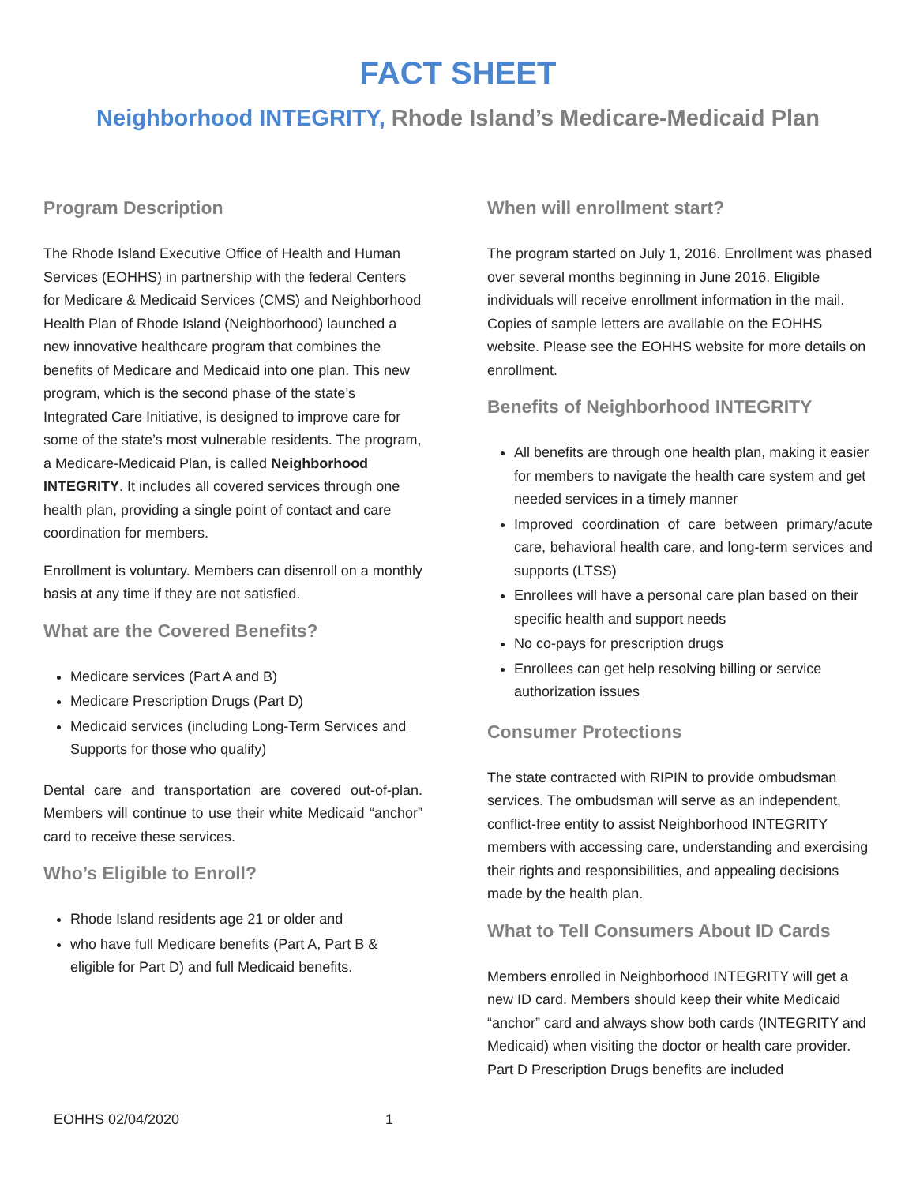FACT SHEET
Neighborhood INTEGRITY, Rhode Island’s Medicare-Medicaid Plan
Program Description
The Rhode Island Executive Office of Health and Human Services (EOHHS) in partnership with the federal Centers for Medicare & Medicaid Services (CMS) and Neighborhood Health Plan of Rhode Island (Neighborhood) launched a new innovative healthcare program that combines the benefits of Medicare and Medicaid into one plan. This new program, which is the second phase of the state’s Integrated Care Initiative, is designed to improve care for some of the state’s most vulnerable residents. The program, a Medicare-Medicaid Plan, is called Neighborhood INTEGRITY. It includes all covered services through one health plan, providing a single point of contact and care coordination for members.
Enrollment is voluntary. Members can disenroll on a monthly basis at any time if they are not satisfied.
What are the Covered Benefits?
Medicare services (Part A and B)
Medicare Prescription Drugs (Part D)
Medicaid services (including Long-Term Services and Supports for those who qualify)
Dental care and transportation are covered out-of-plan. Members will continue to use their white Medicaid “anchor” card to receive these services.
Who’s Eligible to Enroll?
Rhode Island residents age 21 or older and
who have full Medicare benefits (Part A, Part B & eligible for Part D) and full Medicaid benefits.
When will enrollment start?
The program started on July 1, 2016. Enrollment was phased over several months beginning in June 2016. Eligible individuals will receive enrollment information in the mail. Copies of sample letters are available on the EOHHS website. Please see the EOHHS website for more details on enrollment.
Benefits of Neighborhood INTEGRITY
All benefits are through one health plan, making it easier for members to navigate the health care system and get needed services in a timely manner
Improved coordination of care between primary/acute care, behavioral health care, and long-term services and supports (LTSS)
Enrollees will have a personal care plan based on their specific health and support needs
No co-pays for prescription drugs
Enrollees can get help resolving billing or service authorization issues
Consumer Protections
The state contracted with RIPIN to provide ombudsman services. The ombudsman will serve as an independent, conflict-free entity to assist Neighborhood INTEGRITY members with accessing care, understanding and exercising their rights and responsibilities, and appealing decisions made by the health plan.
What to Tell Consumers About ID Cards
Members enrolled in Neighborhood INTEGRITY will get a new ID card. Members should keep their white Medicaid “anchor” card and always show both cards (INTEGRITY and Medicaid) when visiting the doctor or health care provider. Part D Prescription Drugs benefits are included
EOHHS 02/04/2020 1